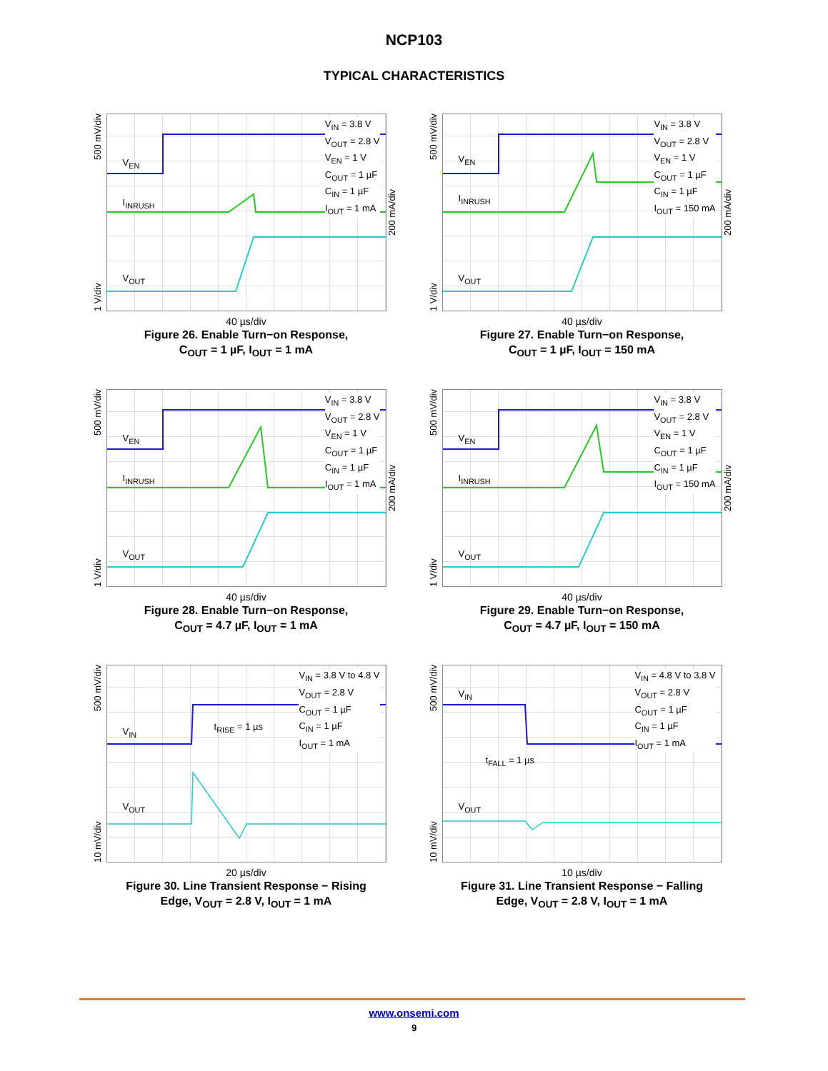NCP103
TYPICAL CHARACTERISTICS
1 V/div 500 mV/div
V<sub>EN</sub>
I<sub>INRUSH</sub>
V<sub>OUT</sub>
V<sub>IN</sub> = 3.8 V
V<sub>OUT</sub> = 2.8 V
V<sub>EN</sub> = 1 V
C<sub>OUT</sub> = 1 µF
C<sub>IN</sub> = 1 µF
I<sub>OUT</sub> = 1 mA
200 mA/div
40 µs/div
Figure 26. Enable Turn−on Response,
C<sub>OUT</sub> = 1 µF, I<sub>OUT</sub> = 1 mA
1 V/div 500 mV/div
V<sub>EN</sub>
I<sub>INRUSH</sub>
V<sub>OUT</sub>
V<sub>IN</sub> = 3.8 V
V<sub>OUT</sub> = 2.8 V
V<sub>EN</sub> = 1 V
C<sub>OUT</sub> = 1 µF
C<sub>IN</sub> = 1 µF
I<sub>OUT</sub> = 150 mA
200 mA/div
40 µs/div
Figure 27. Enable Turn−on Response,
C<sub>OUT</sub> = 1 µF, I<sub>OUT</sub> = 150 mA
1 V/div 500 mV/div
V<sub>EN</sub>
I<sub>INRUSH</sub>
V<sub>OUT</sub>
V<sub>IN</sub> = 3.8 V
V<sub>OUT</sub> = 2.8 V
V<sub>EN</sub> = 1 V
C<sub>OUT</sub> = 1 µF
C<sub>IN</sub> = 1 µF
I<sub>OUT</sub> = 1 mA
200 mA/div
40 µs/div
Figure 28. Enable Turn−on Response,
C<sub>OUT</sub> = 4.7 µF, I<sub>OUT</sub> = 1 mA
1 V/div 500 mV/div
V<sub>EN</sub>
I<sub>INRUSH</sub>
V<sub>OUT</sub>
V<sub>IN</sub> = 3.8 V
V<sub>OUT</sub> = 2.8 V
V<sub>EN</sub> = 1 V
C<sub>OUT</sub> = 1 µF
C<sub>IN</sub> = 1 µF
I<sub>OUT</sub> = 150 mA
200 mA/div
40 µs/div
Figure 29. Enable Turn−on Response,
C<sub>OUT</sub> = 4.7 µF, I<sub>OUT</sub> = 150 mA
10 mV/div 500 mV/div
V<sub>IN</sub> t<sub>RISE</sub> = 1 µs
V<sub>OUT</sub>
V<sub>IN</sub> = 3.8 V to 4.8 V
V<sub>OUT</sub> = 2.8 V
C<sub>OUT</sub> = 1 µF
C<sub>IN</sub> = 1 µF
I<sub>OUT</sub> = 1 mA
20 µs/div
Figure 30. Line Transient Response − Rising
Edge, V<sub>OUT</sub> = 2.8 V, I<sub>OUT</sub> = 1 mA
10 mV/div 500 mV/div
V<sub>IN</sub>
t<sub>FALL</sub> = 1 µs
V<sub>OUT</sub>
V<sub>IN</sub> = 4.8 V to 3.8 V
V<sub>OUT</sub> = 2.8 V
C<sub>OUT</sub> = 1 µF
C<sub>IN</sub> = 1 µF
I<sub>OUT</sub> = 1 mA
10 µs/div
Figure 31. Line Transient Response − Falling
Edge, V<sub>OUT</sub> = 2.8 V, I<sub>OUT</sub> = 1 mA
www.onsemi.com
9